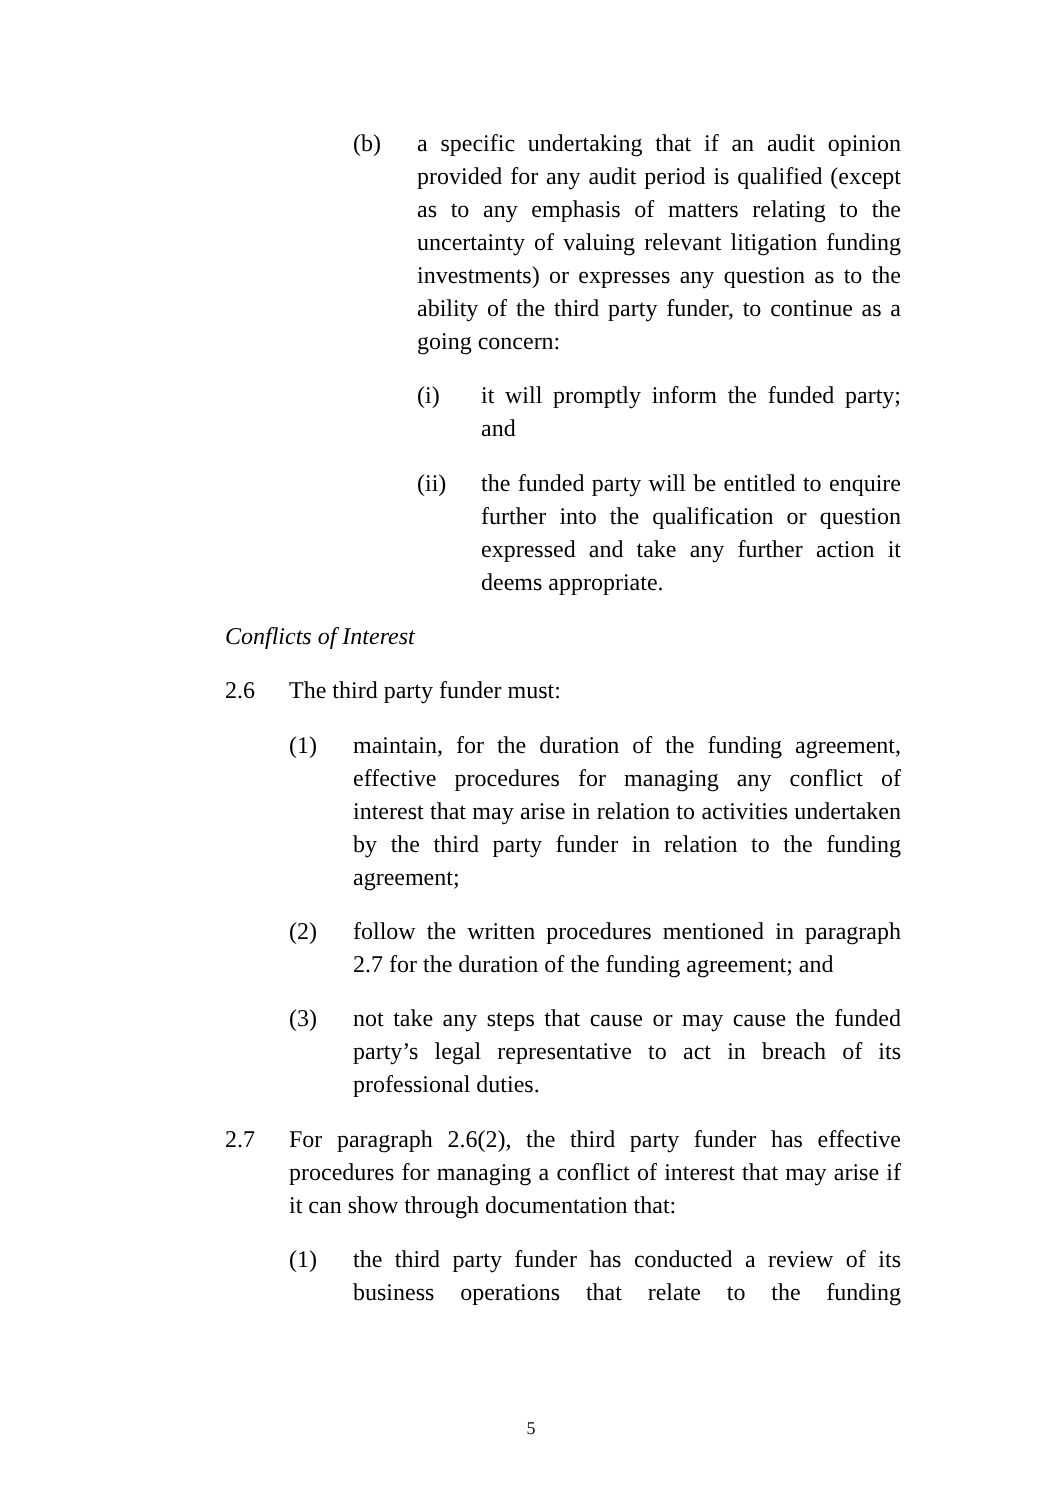(b) a specific undertaking that if an audit opinion provided for any audit period is qualified (except as to any emphasis of matters relating to the uncertainty of valuing relevant litigation funding investments) or expresses any question as to the ability of the third party funder, to continue as a going concern:
(i) it will promptly inform the funded party; and
(ii) the funded party will be entitled to enquire further into the qualification or question expressed and take any further action it deems appropriate.
Conflicts of Interest
2.6 The third party funder must:
(1) maintain, for the duration of the funding agreement, effective procedures for managing any conflict of interest that may arise in relation to activities undertaken by the third party funder in relation to the funding agreement;
(2) follow the written procedures mentioned in paragraph 2.7 for the duration of the funding agreement; and
(3) not take any steps that cause or may cause the funded party’s legal representative to act in breach of its professional duties.
2.7 For paragraph 2.6(2), the third party funder has effective procedures for managing a conflict of interest that may arise if it can show through documentation that:
(1) the third party funder has conducted a review of its business operations that relate to the funding
5